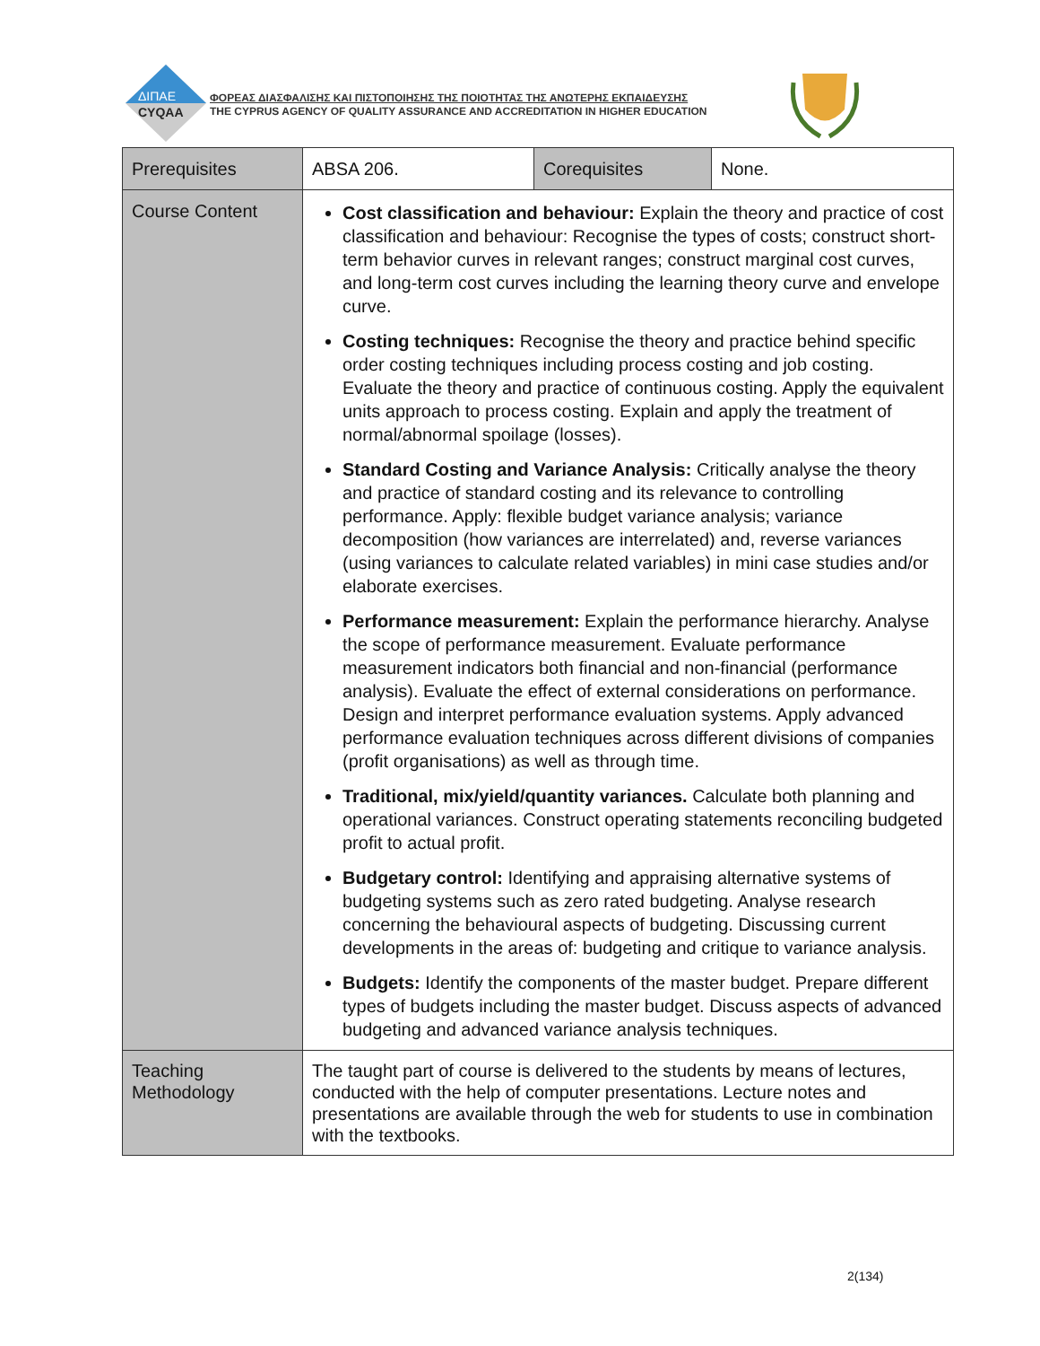ΔΙΠΑΕ
CYQAA
ΦΟΡΕΑΣ ΔΙΑΣΦΑΛΙΣΗΣ ΚΑΙ ΠΙΣΤΟΠΟΙΗΣΗΣ ΤΗΣ ΠΟΙΟΤΗΤΑΣ ΤΗΣ ΑΝΩΤΕΡΗΣ ΕΚΠΑΙΔΕΥΣΗΣ
THE CYPRUS AGENCY OF QUALITY ASSURANCE AND ACCREDITATION IN HIGHER EDUCATION
| Prerequisites | ABSA 206. | Corequisites | None. |
| Course Content | Cost classification and behaviour: Explain the theory and practice of cost classification and behaviour: Recognise the types of costs; construct short-term behavior curves in relevant ranges; construct marginal cost curves, and long-term cost curves including the learning theory curve and envelope curve. Costing techniques: Recognise the theory and practice behind specific order costing techniques including process costing and job costing. Evaluate the theory and practice of continuous costing. Apply the equivalent units approach to process costing. Explain and apply the treatment of normal/abnormal spoilage (losses). Standard Costing and Variance Analysis: Critically analyse the theory and practice of standard costing and its relevance to controlling performance. Apply: flexible budget variance analysis; variance decomposition (how variances are interrelated) and, reverse variances (using variances to calculate related variables) in mini case studies and/or elaborate exercises. Performance measurement: Explain the performance hierarchy. Analyse the scope of performance measurement. Evaluate performance measurement indicators both financial and non-financial (performance analysis). Evaluate the effect of external considerations on performance. Design and interpret performance evaluation systems. Apply advanced performance evaluation techniques across different divisions of companies (profit organisations) as well as through time. Traditional, mix/yield/quantity variances. Calculate both planning and operational variances. Construct operating statements reconciling budgeted profit to actual profit. Budgetary control: Identifying and appraising alternative systems of budgeting systems such as zero rated budgeting. Analyse research concerning the behavioural aspects of budgeting. Discussing current developments in the areas of: budgeting and critique to variance analysis. Budgets: Identify the components of the master budget. Prepare different types of budgets including the master budget. Discuss aspects of advanced budgeting and advanced variance analysis techniques. | | |
| Teaching Methodology | The taught part of course is delivered to the students by means of lectures, conducted with the help of computer presentations. Lecture notes and presentations are available through the web for students to use in combination with the textbooks. | | |
2(134)